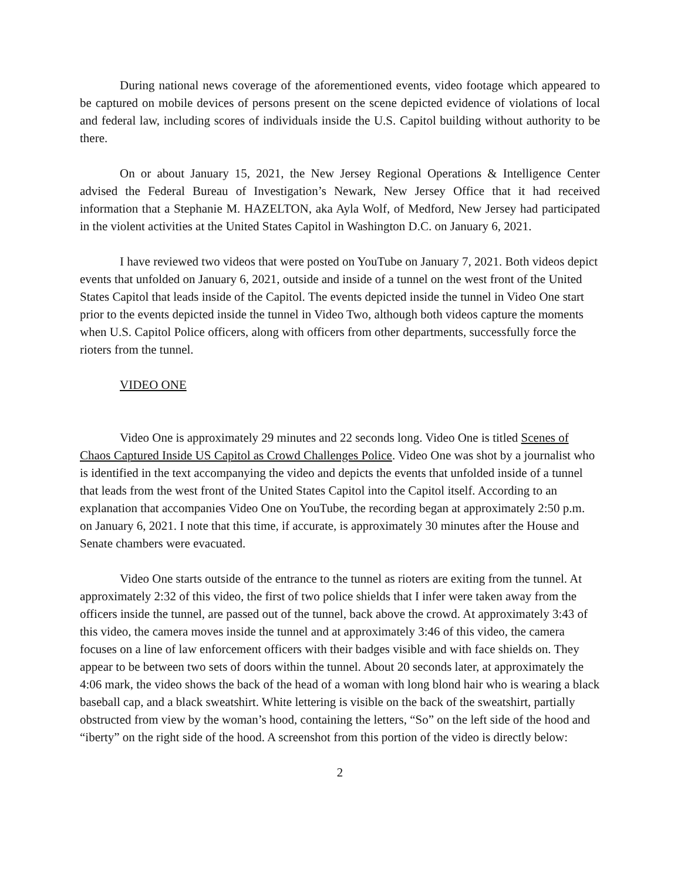During national news coverage of the aforementioned events, video footage which appeared to be captured on mobile devices of persons present on the scene depicted evidence of violations of local and federal law, including scores of individuals inside the U.S. Capitol building without authority to be there.
On or about January 15, 2021, the New Jersey Regional Operations & Intelligence Center advised the Federal Bureau of Investigation’s Newark, New Jersey Office that it had received information that a Stephanie M. HAZELTON, aka Ayla Wolf, of Medford, New Jersey had participated in the violent activities at the United States Capitol in Washington D.C. on January 6, 2021.
I have reviewed two videos that were posted on YouTube on January 7, 2021. Both videos depict events that unfolded on January 6, 2021, outside and inside of a tunnel on the west front of the United States Capitol that leads inside of the Capitol. The events depicted inside the tunnel in Video One start prior to the events depicted inside the tunnel in Video Two, although both videos capture the moments when U.S. Capitol Police officers, along with officers from other departments, successfully force the rioters from the tunnel.
VIDEO ONE
Video One is approximately 29 minutes and 22 seconds long. Video One is titled Scenes of Chaos Captured Inside US Capitol as Crowd Challenges Police. Video One was shot by a journalist who is identified in the text accompanying the video and depicts the events that unfolded inside of a tunnel that leads from the west front of the United States Capitol into the Capitol itself. According to an explanation that accompanies Video One on YouTube, the recording began at approximately 2:50 p.m. on January 6, 2021. I note that this time, if accurate, is approximately 30 minutes after the House and Senate chambers were evacuated.
Video One starts outside of the entrance to the tunnel as rioters are exiting from the tunnel. At approximately 2:32 of this video, the first of two police shields that I infer were taken away from the officers inside the tunnel, are passed out of the tunnel, back above the crowd. At approximately 3:43 of this video, the camera moves inside the tunnel and at approximately 3:46 of this video, the camera focuses on a line of law enforcement officers with their badges visible and with face shields on. They appear to be between two sets of doors within the tunnel. About 20 seconds later, at approximately the 4:06 mark, the video shows the back of the head of a woman with long blond hair who is wearing a black baseball cap, and a black sweatshirt. White lettering is visible on the back of the sweatshirt, partially obstructed from view by the woman’s hood, containing the letters, “So” on the left side of the hood and “iberty” on the right side of the hood. A screenshot from this portion of the video is directly below:
2